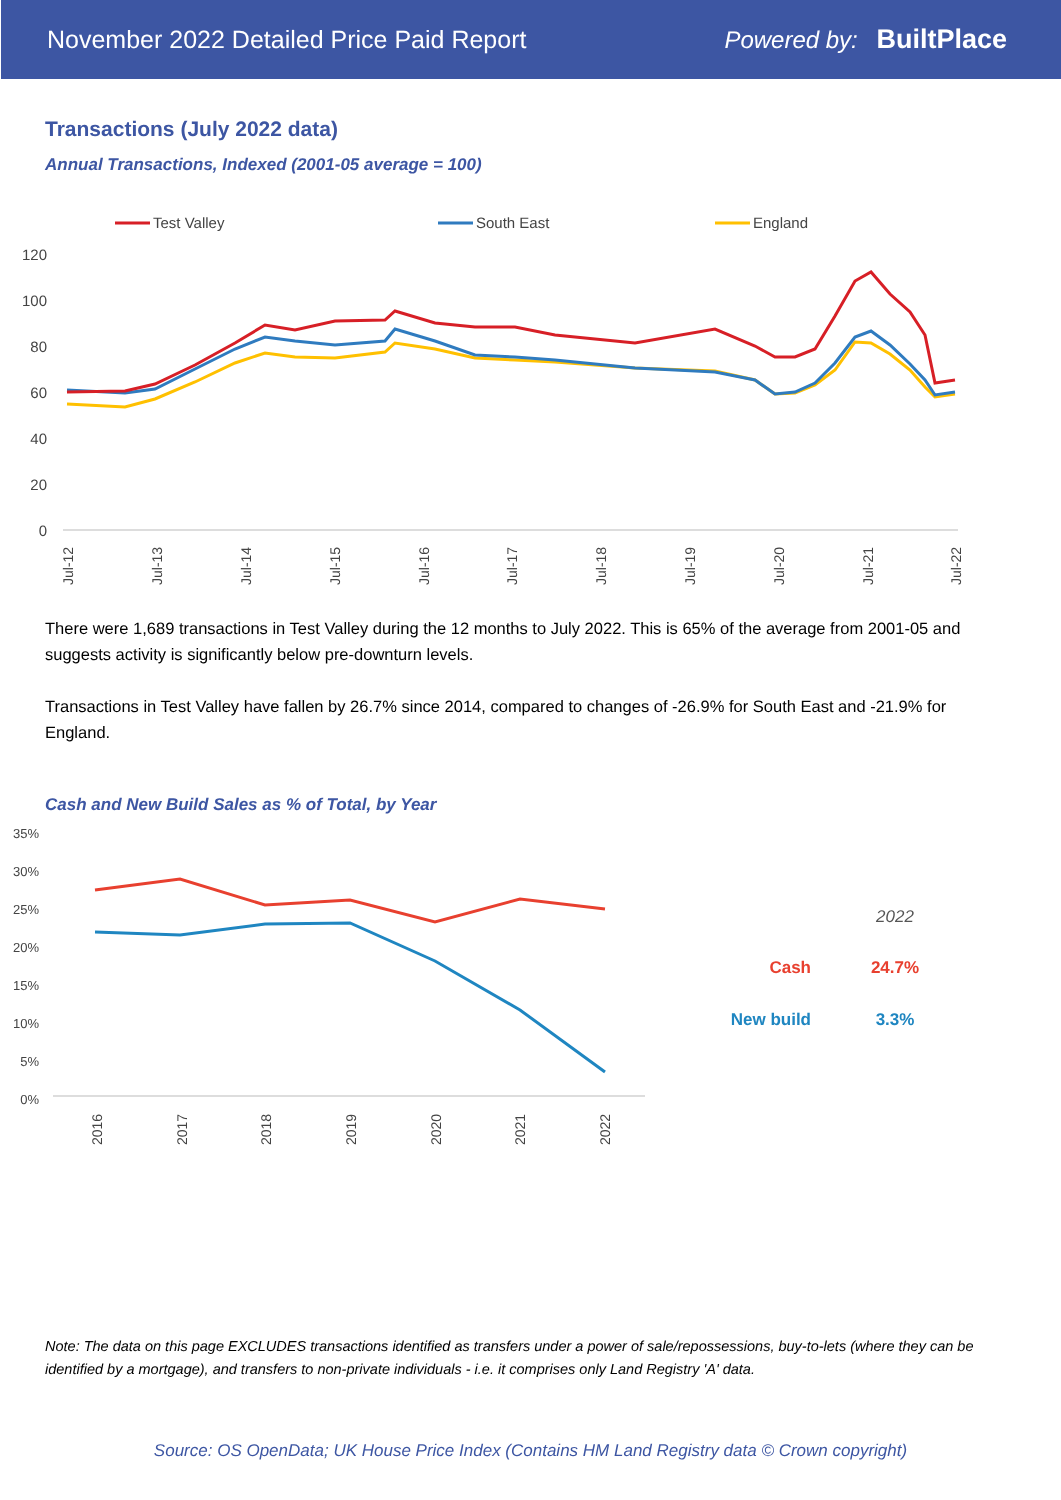November 2022 Detailed Price Paid Report Powered by: BuiltPlace
Transactions (July 2022 data)
Annual Transactions, Indexed (2001-05 average = 100)
Test Valley
South East
England
120
100
80
60
40
20
0
Jul-12
Jul-13
Jul-14
Jul-15
Jul-16
Jul-17
Jul-18
Jul-19
Jul-20
Jul-21
Jul-22
There were 1,689 transactions in Test Valley during the 12 months to July 2022. This is 65% of the average from 2001-05 and suggests activity is significantly below pre-downturn levels.
Transactions in Test Valley have fallen by 26.7% since 2014, compared to changes of -26.9% for South East and -21.9% for England.
Cash and New Build Sales as % of Total, by Year
35%
30%
25%
20%
15%
10%
5%
0%
2016
2017
2018
2019
2020
2021
2022
2022
Cash
24.7%
New build
3.3%
Note: The data on this page EXCLUDES transactions identified as transfers under a power of sale/repossessions, buy-to-lets (where they can be identified by a mortgage), and transfers to non-private individuals - i.e. it comprises only Land Registry 'A' data.
Source: OS OpenData; UK House Price Index (Contains HM Land Registry data © Crown copyright)